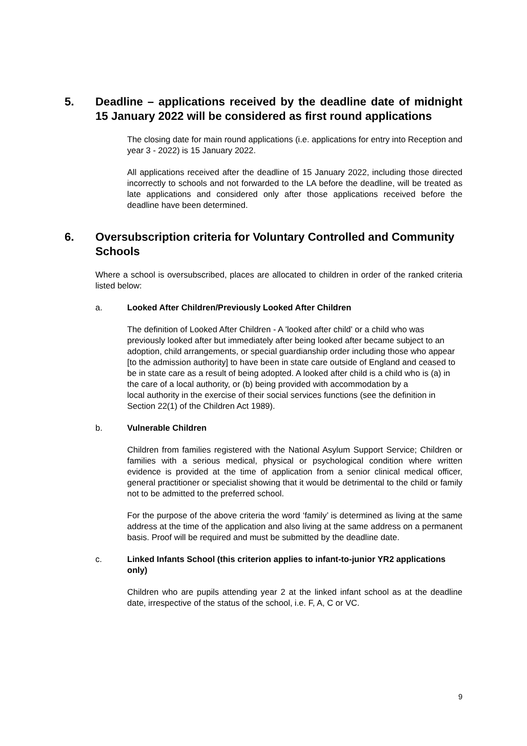5. Deadline – applications received by the deadline date of midnight 15 January 2022 will be considered as first round applications
The closing date for main round applications (i.e. applications for entry into Reception and year 3 - 2022) is 15 January 2022.
All applications received after the deadline of 15 January 2022, including those directed incorrectly to schools and not forwarded to the LA before the deadline, will be treated as late applications and considered only after those applications received before the deadline have been determined.
6. Oversubscription criteria for Voluntary Controlled and Community Schools
Where a school is oversubscribed, places are allocated to children in order of the ranked criteria listed below:
a. Looked After Children/Previously Looked After Children
The definition of Looked After Children - A 'looked after child' or a child who was previously looked after but immediately after being looked after became subject to an adoption, child arrangements, or special guardianship order including those who appear [to the admission authority] to have been in state care outside of England and ceased to be in state care as a result of being adopted. A looked after child is a child who is (a) in the care of a local authority, or (b) being provided with accommodation by a
local authority in the exercise of their social services functions (see the definition in Section 22(1) of the Children Act 1989).
b. Vulnerable Children
Children from families registered with the National Asylum Support Service; Children or families with a serious medical, physical or psychological condition where written evidence is provided at the time of application from a senior clinical medical officer, general practitioner or specialist showing that it would be detrimental to the child or family not to be admitted to the preferred school.
For the purpose of the above criteria the word ‘family’ is determined as living at the same address at the time of the application and also living at the same address on a permanent basis. Proof will be required and must be submitted by the deadline date.
c. Linked Infants School (this criterion applies to infant-to-junior YR2 applications only)
Children who are pupils attending year 2 at the linked infant school as at the deadline date, irrespective of the status of the school, i.e. F, A, C or VC.
9